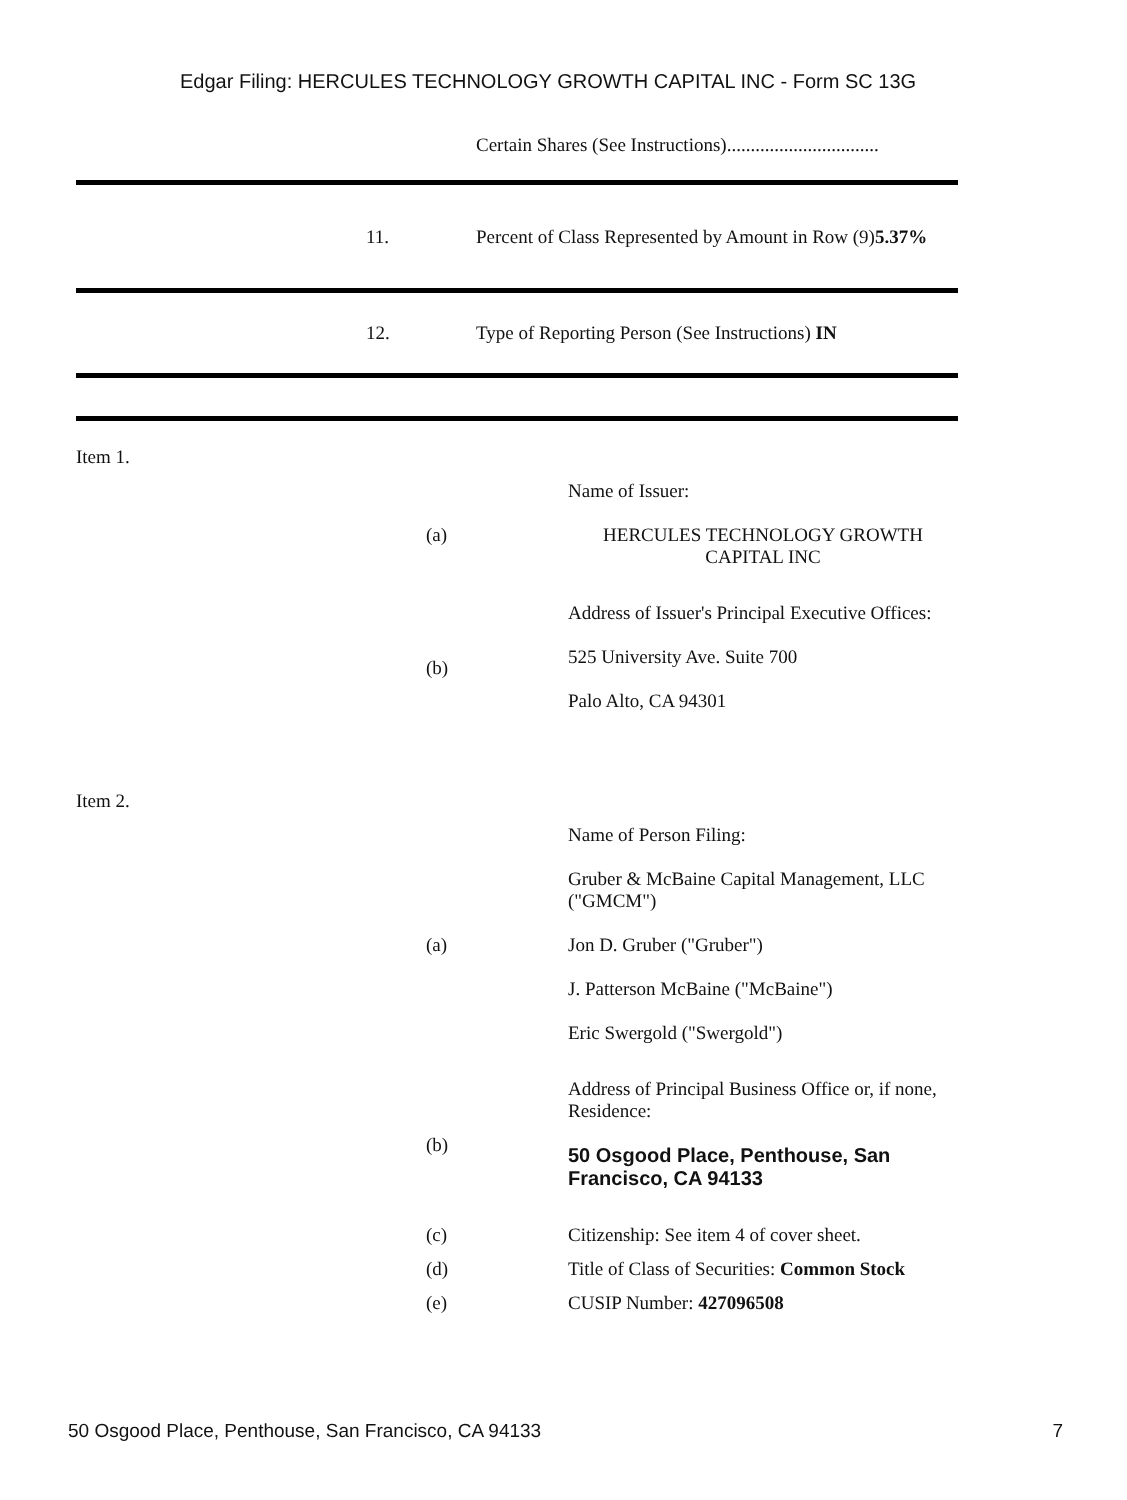Edgar Filing: HERCULES TECHNOLOGY GROWTH CAPITAL INC - Form SC 13G
| | Certain Shares (See Instructions)................................ |
| | 11. | Percent of Class Represented by Amount in Row (9) 5.37% |
| | 12. | Type of Reporting Person (See Instructions) IN |
| Item 1. | | |
| | (a) | Name of Issuer: HERCULES TECHNOLOGY GROWTH CAPITAL INC |
| | (b) | Address of Issuer's Principal Executive Offices: 525 University Ave. Suite 700 Palo Alto, CA 94301 |
| Item 2. | | |
| | (a) | Name of Person Filing: Gruber & McBaine Capital Management, LLC ("GMCM") Jon D. Gruber ("Gruber") J. Patterson McBaine ("McBaine") Eric Swergold ("Swergold") |
| | (b) | Address of Principal Business Office or, if none, Residence: 50 Osgood Place, Penthouse, San Francisco, CA 94133 |
| | (c) | Citizenship: See item 4 of cover sheet. |
| | (d) | Title of Class of Securities: Common Stock |
| | (e) | CUSIP Number: 427096508 |
50 Osgood Place, Penthouse, San Francisco, CA 94133 7